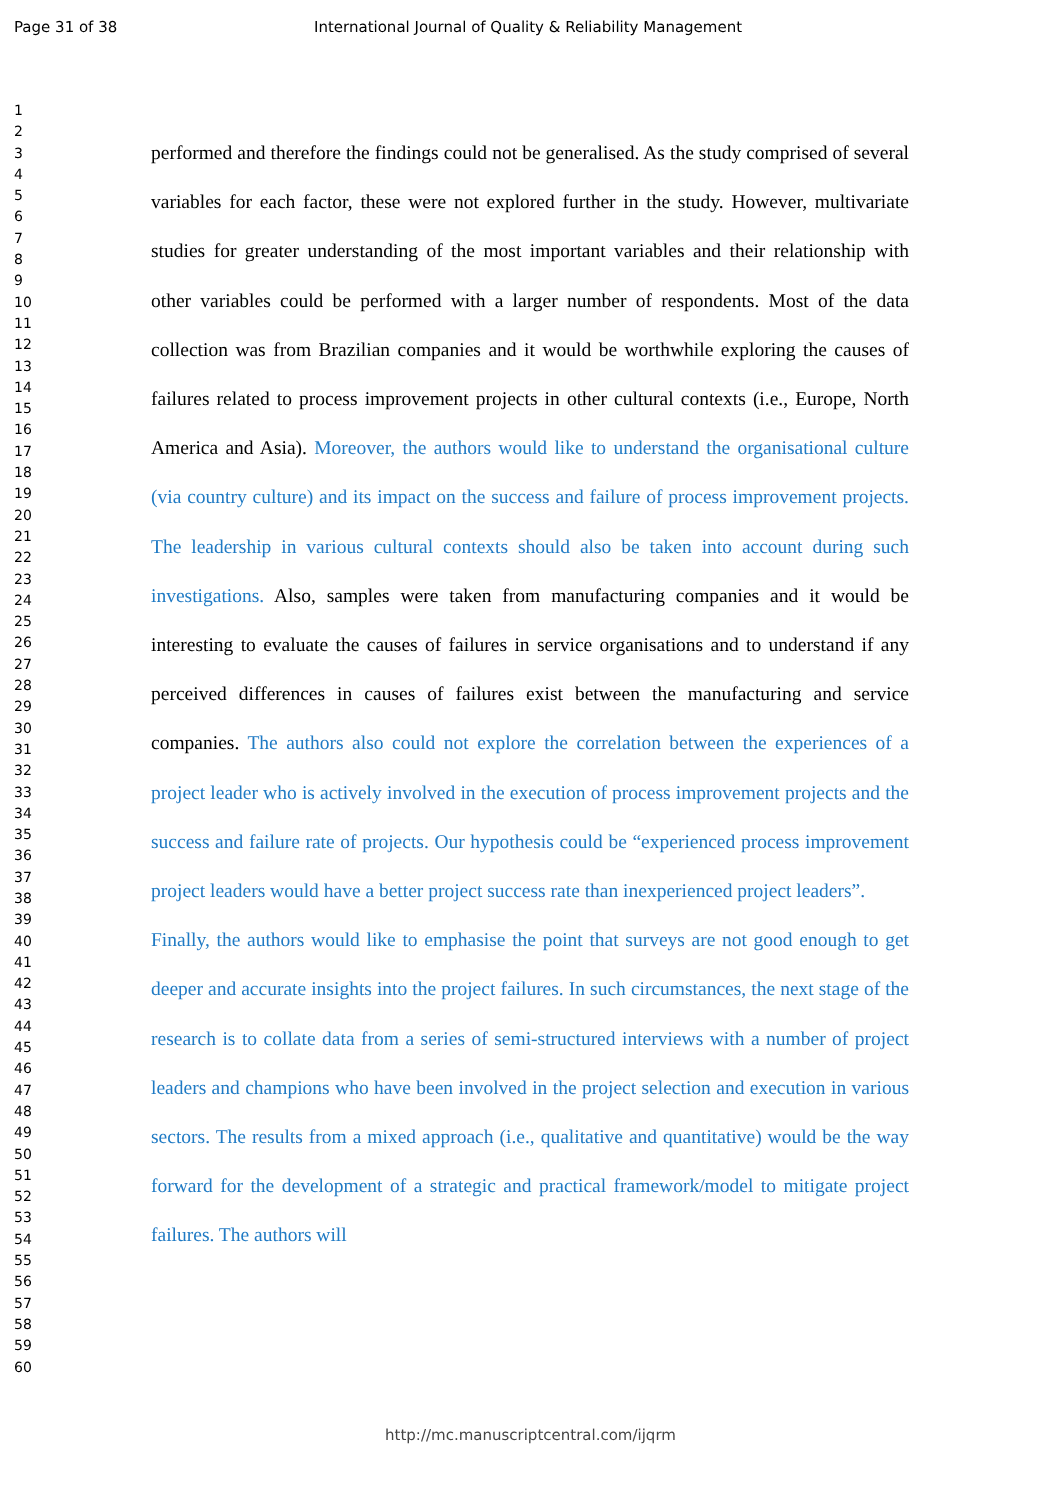Page 31 of 38 International Journal of Quality & Reliability Management
1
2
3
4
5
6
7
8
9
10
11
12
13
14
15
16
17
18
19
20
21
22
23
24
25
26
27
28
29
30
31
32
33
34
35
36
37
38
39
40
41
42
43
44
45
46
47
48
49
50
51
52
53
54
55
56
57
58
59
60
performed and therefore the findings could not be generalised. As the study comprised of several variables for each factor, these were not explored further in the study. However, multivariate studies for greater understanding of the most important variables and their relationship with other variables could be performed with a larger number of respondents. Most of the data collection was from Brazilian companies and it would be worthwhile exploring the causes of failures related to process improvement projects in other cultural contexts (i.e., Europe, North America and Asia). Moreover, the authors would like to understand the organisational culture (via country culture) and its impact on the success and failure of process improvement projects. The leadership in various cultural contexts should also be taken into account during such investigations. Also, samples were taken from manufacturing companies and it would be interesting to evaluate the causes of failures in service organisations and to understand if any perceived differences in causes of failures exist between the manufacturing and service companies. The authors also could not explore the correlation between the experiences of a project leader who is actively involved in the execution of process improvement projects and the success and failure rate of projects. Our hypothesis could be “experienced process improvement project leaders would have a better project success rate than inexperienced project leaders”.
Finally, the authors would like to emphasise the point that surveys are not good enough to get deeper and accurate insights into the project failures. In such circumstances, the next stage of the research is to collate data from a series of semi-structured interviews with a number of project leaders and champions who have been involved in the project selection and execution in various sectors. The results from a mixed approach (i.e., qualitative and quantitative) would be the way forward for the development of a strategic and practical framework/model to mitigate project failures. The authors will
http://mc.manuscriptcentral.com/ijqrm